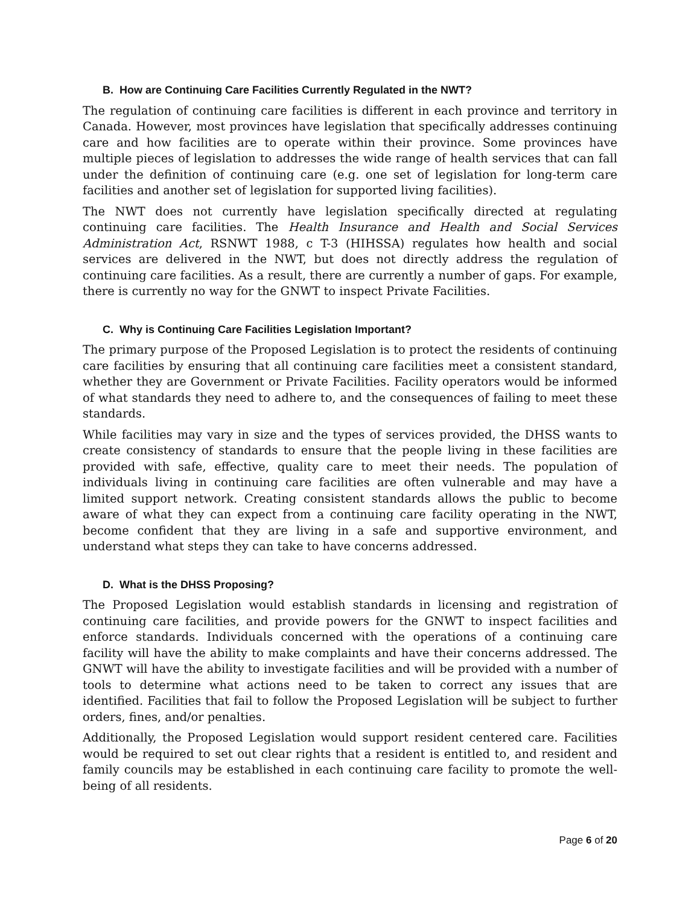B. How are Continuing Care Facilities Currently Regulated in the NWT?
The regulation of continuing care facilities is different in each province and territory in Canada. However, most provinces have legislation that specifically addresses continuing care and how facilities are to operate within their province. Some provinces have multiple pieces of legislation to addresses the wide range of health services that can fall under the definition of continuing care (e.g. one set of legislation for long-term care facilities and another set of legislation for supported living facilities).
The NWT does not currently have legislation specifically directed at regulating continuing care facilities. The Health Insurance and Health and Social Services Administration Act, RSNWT 1988, c T-3 (HIHSSA) regulates how health and social services are delivered in the NWT, but does not directly address the regulation of continuing care facilities. As a result, there are currently a number of gaps. For example, there is currently no way for the GNWT to inspect Private Facilities.
C. Why is Continuing Care Facilities Legislation Important?
The primary purpose of the Proposed Legislation is to protect the residents of continuing care facilities by ensuring that all continuing care facilities meet a consistent standard, whether they are Government or Private Facilities. Facility operators would be informed of what standards they need to adhere to, and the consequences of failing to meet these standards.
While facilities may vary in size and the types of services provided, the DHSS wants to create consistency of standards to ensure that the people living in these facilities are provided with safe, effective, quality care to meet their needs. The population of individuals living in continuing care facilities are often vulnerable and may have a limited support network. Creating consistent standards allows the public to become aware of what they can expect from a continuing care facility operating in the NWT, become confident that they are living in a safe and supportive environment, and understand what steps they can take to have concerns addressed.
D. What is the DHSS Proposing?
The Proposed Legislation would establish standards in licensing and registration of continuing care facilities, and provide powers for the GNWT to inspect facilities and enforce standards. Individuals concerned with the operations of a continuing care facility will have the ability to make complaints and have their concerns addressed. The GNWT will have the ability to investigate facilities and will be provided with a number of tools to determine what actions need to be taken to correct any issues that are identified. Facilities that fail to follow the Proposed Legislation will be subject to further orders, fines, and/or penalties.
Additionally, the Proposed Legislation would support resident centered care. Facilities would be required to set out clear rights that a resident is entitled to, and resident and family councils may be established in each continuing care facility to promote the well-being of all residents.
Page 6 of 20